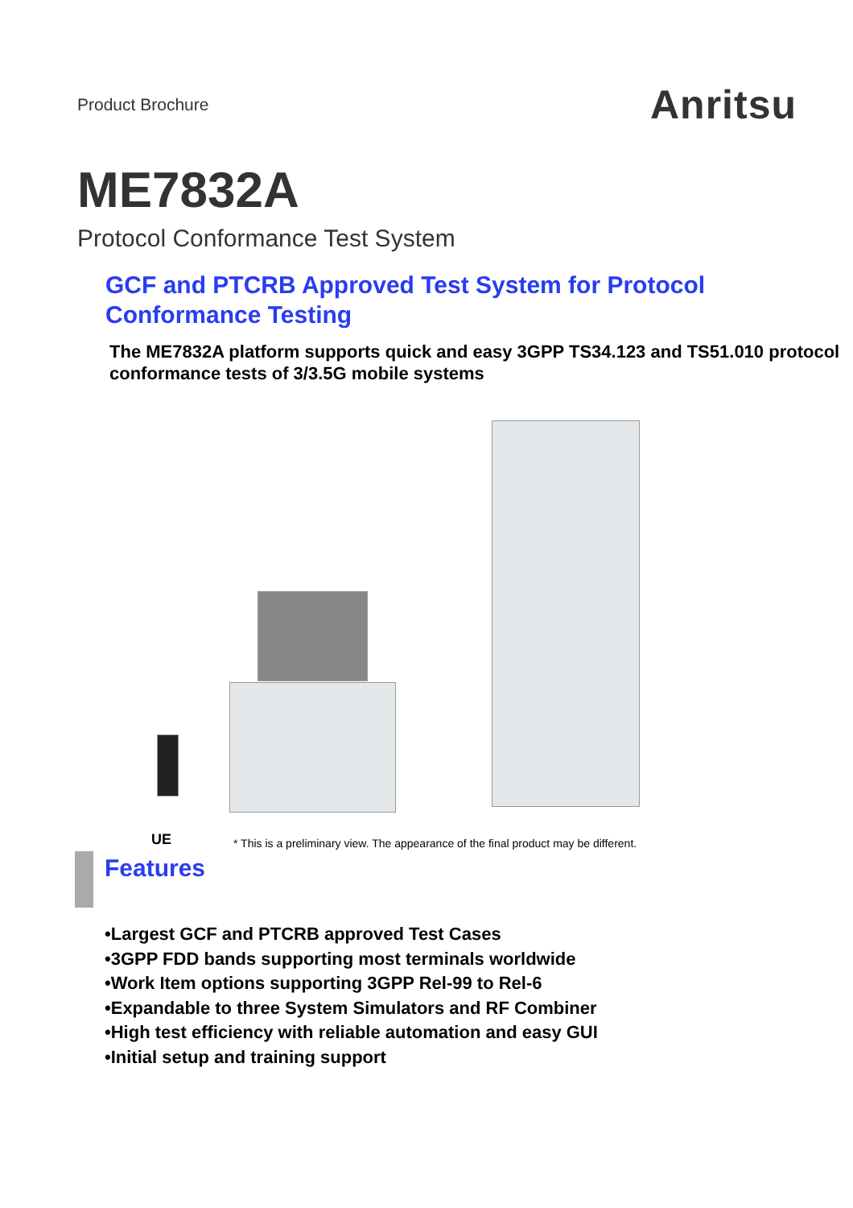Product Brochure
Anritsu
ME7832A
Protocol Conformance Test System
GCF and PTCRB Approved Test System for Protocol Conformance Testing
The ME7832A platform supports quick and easy 3GPP TS34.123 and TS51.010 protocol conformance tests of 3/3.5G mobile systems
UE
* This is a preliminary view. The appearance of the final product may be different.
Features
•Largest GCF and PTCRB approved Test Cases
•3GPP FDD bands supporting most terminals worldwide
•Work Item options supporting 3GPP Rel-99 to Rel-6
•Expandable to three System Simulators and RF Combiner
•High test efficiency with reliable automation and easy GUI
•Initial setup and training support